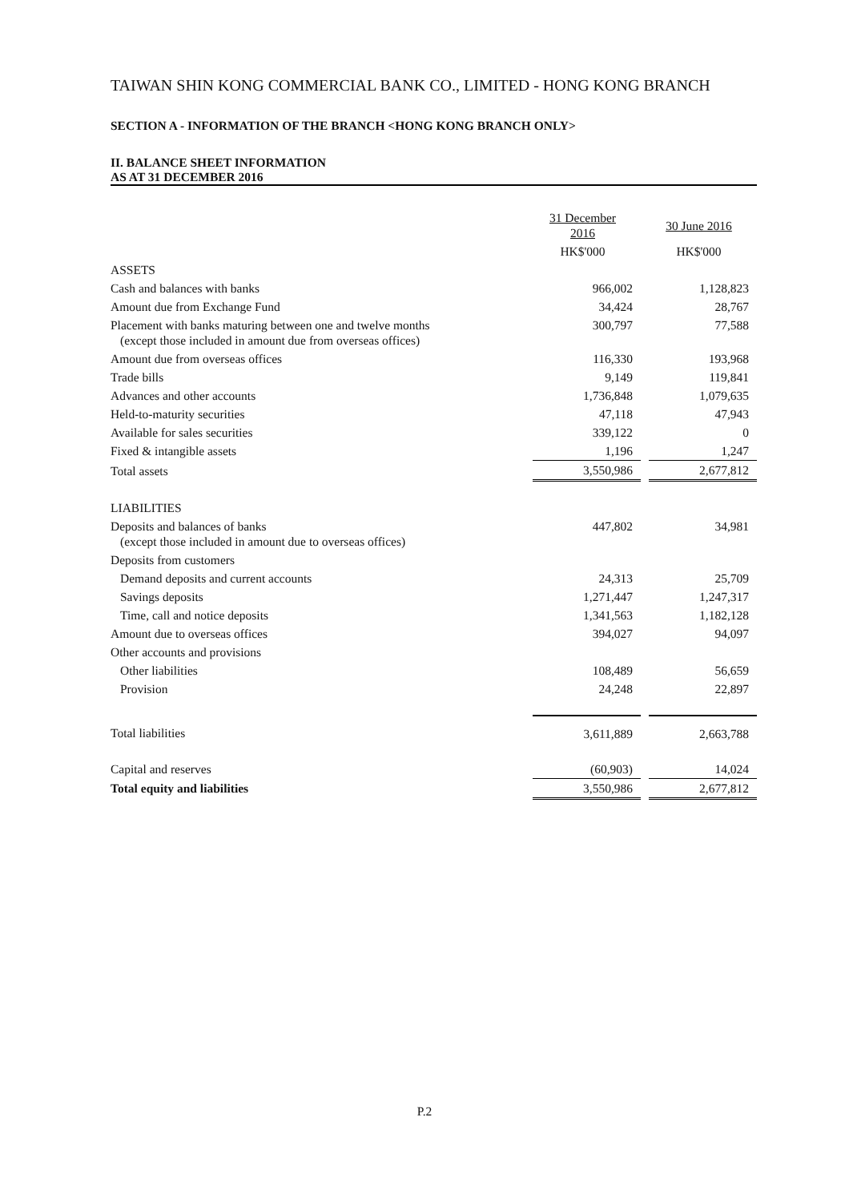TAIWAN SHIN KONG COMMERCIAL BANK CO., LIMITED - HONG KONG BRANCH
SECTION A - INFORMATION OF THE BRANCH <HONG KONG BRANCH ONLY>
II. BALANCE SHEET INFORMATION
AS AT 31 DECEMBER 2016
| | 31 December 2016 | | 30 June 2016 |
| | HK$'000 | | HK$'000 |
| ASSETS | | | |
| Cash and balances with banks | 966,002 | | 1,128,823 |
| Amount due from Exchange Fund | 34,424 | | 28,767 |
| Placement with banks maturing between one and twelve months (except those included in amount due from overseas offices) | 300,797 | | 77,588 |
| Amount due from overseas offices | 116,330 | | 193,968 |
| Trade bills | 9,149 | | 119,841 |
| Advances and other accounts | 1,736,848 | | 1,079,635 |
| Held-to-maturity securities | 47,118 | | 47,943 |
| Available for sales securities | 339,122 | | 0 |
| Fixed & intangible assets | 1,196 | | 1,247 |
| Total assets | 3,550,986 | | 2,677,812 |
| LIABILITIES | | | |
| Deposits and balances of banks (except those included in amount due to overseas offices) | 447,802 | | 34,981 |
| Deposits from customers | | | |
| Demand deposits and current accounts | 24,313 | | 25,709 |
| Savings deposits | 1,271,447 | | 1,247,317 |
| Time, call and notice deposits | 1,341,563 | | 1,182,128 |
| Amount due to overseas offices | 394,027 | | 94,097 |
| Other accounts and provisions | | | |
| Other liabilities | 108,489 | | 56,659 |
| Provision | 24,248 | | 22,897 |
| Total liabilities | 3,611,889 | | 2,663,788 |
| Capital and reserves | (60,903) | | 14,024 |
| Total equity and liabilities | 3,550,986 | | 2,677,812 |
P.2